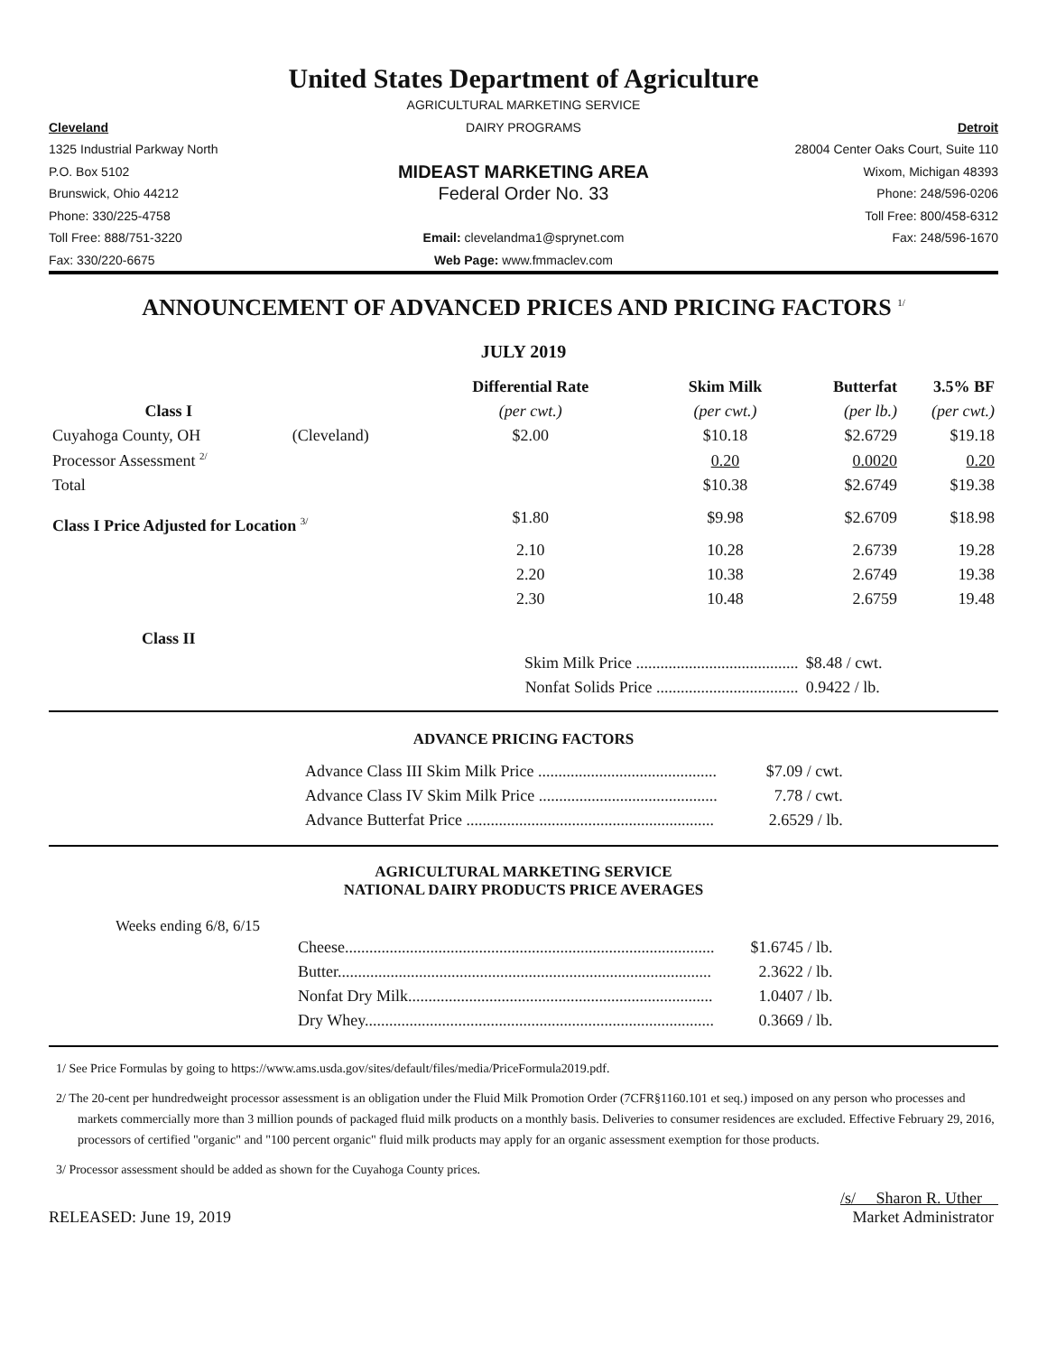United States Department of Agriculture
AGRICULTURAL MARKETING SERVICE
Cleveland
DAIRY PROGRAMS
Detroit
1325 Industrial Parkway North
28004 Center Oaks Court, Suite 110
P.O. Box 5102
MIDEAST MARKETING AREA
Wixom, Michigan 48393
Brunswick, Ohio 44212
Federal Order No. 33
Phone: 248/596-0206
Phone: 330/225-4758
Toll Free: 800/458-6312
Toll Free: 888/751-3220
Email: clevelandma1@sprynet.com
Fax: 248/596-1670
Fax: 330/220-6675
Web Page: www.fmmaclev.com
ANNOUNCEMENT OF ADVANCED PRICES AND PRICING FACTORS <sup>1/</sup>
JULY 2019
| | | Differential Rate | Skim Milk | Butterfat | 3.5% BF |
| --- | --- | --- | --- | --- | --- |
| Class I | | (per cwt.) | (per cwt.) | (per lb.) | (per cwt.) |
| Cuyahoga County, OH | (Cleveland) | $2.00 | $10.18 | $2.6729 | $19.18 |
| Processor Assessment <sup>2/</sup> | | | 0.20 | 0.0020 | 0.20 |
| Total | | | $10.38 | $2.6749 | $19.38 |
| Class I Price Adjusted for Location <sup>3/</sup> | | $1.80 | $9.98 | $2.6709 | $18.98 |
| | | 2.10 | 10.28 | 2.6739 | 19.28 |
| | | 2.20 | 10.38 | 2.6749 | 19.38 |
| | | 2.30 | 10.48 | 2.6759 | 19.48 |
| Class II | | | | | |
| | | Skim Milk Price ........................................ | | $8.48 / cwt. | |
| | | Nonfat Solids Price ................................... | | 0.9422 / lb. | |
ADVANCE PRICING FACTORS
| Advance Class III Skim Milk Price ............................................ | $7.09 / cwt. |
| Advance Class IV Skim Milk Price ............................................ | 7.78 / cwt. |
| Advance Butterfat Price ............................................................. | 2.6529 / lb. |
AGRICULTURAL MARKETING SERVICE
NATIONAL DAIRY PRODUCTS PRICE AVERAGES
Weeks ending 6/8, 6/15
| Cheese........................................................................................... | $1.6745 / lb. |
| Butter............................................................................................ | 2.3622 / lb. |
| Nonfat Dry Milk........................................................................... | 1.0407 / lb. |
| Dry Whey...................................................................................... | 0.3669 / lb. |
1/ See Price Formulas by going to https://www.ams.usda.gov/sites/default/files/media/PriceFormula2019.pdf.
2/ The 20-cent per hundredweight processor assessment is an obligation under the Fluid Milk Promotion Order (7CFR§1160.101 et seq.) imposed on any person who processes and markets commercially more than 3 million pounds of packaged fluid milk products on a monthly basis. Deliveries to consumer residences are excluded. Effective February 29, 2016, processors of certified "organic" and "100 percent organic" fluid milk products may apply for an organic assessment exemption for those products.
3/ Processor assessment should be added as shown for the Cuyahoga County prices.
RELEASED: June 19, 2019
/s/ Sharon R. Uther
Market Administrator